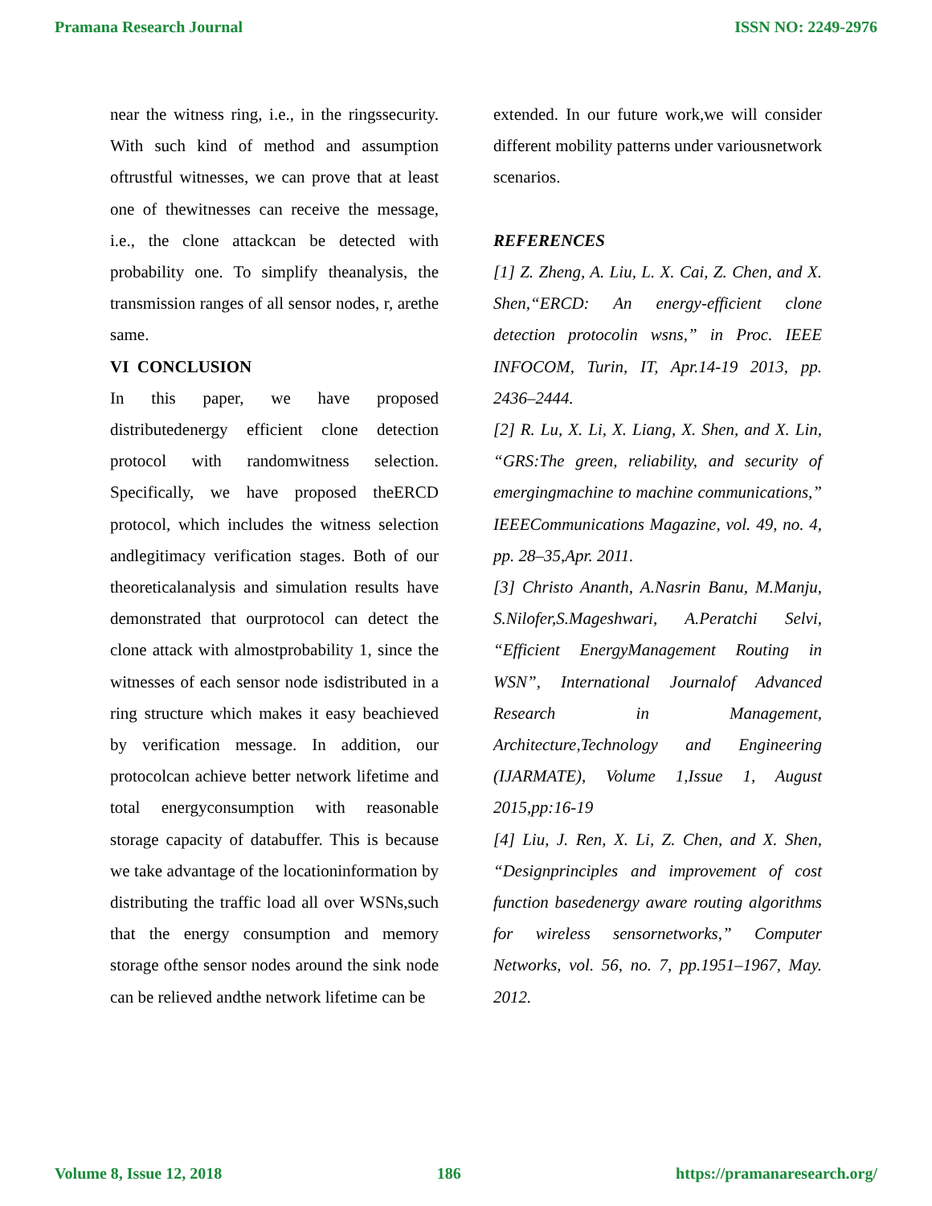Pramana Research Journal ISSN NO: 2249-2976
near the witness ring, i.e., in the ringssecurity. With such kind of method and assumption oftrustful witnesses, we can prove that at least one of thewitnesses can receive the message, i.e., the clone attackcan be detected with probability one. To simplify theanalysis, the transmission ranges of all sensor nodes, r, arethe same.
VI CONCLUSION
In this paper, we have proposed distributedenergy efficient clone detection protocol with randomwitness selection. Specifically, we have proposed theERCD protocol, which includes the witness selection andlegitimacy verification stages. Both of our theoreticalanalysis and simulation results have demonstrated that ourprotocol can detect the clone attack with almostprobability 1, since the witnesses of each sensor node isdistributed in a ring structure which makes it easy beachieved by verification message. In addition, our protocolcan achieve better network lifetime and total energyconsumption with reasonable storage capacity of databuffer. This is because we take advantage of the locationinformation by distributing the traffic load all over WSNs,such that the energy consumption and memory storage ofthe sensor nodes around the sink node can be relieved andthe network lifetime can be
extended. In our future work,we will consider different mobility patterns under variousnetwork scenarios.
REFERENCES
[1] Z. Zheng, A. Liu, L. X. Cai, Z. Chen, and X. Shen,“ERCD: An energy-efficient clone detection protocolin wsns,” in Proc. IEEE INFOCOM, Turin, IT, Apr.14-19 2013, pp. 2436–2444.
[2] R. Lu, X. Li, X. Liang, X. Shen, and X. Lin, “GRS:The green, reliability, and security of emergingmachine to machine communications,” IEEECommunications Magazine, vol. 49, no. 4, pp. 28–35,Apr. 2011.
[3] Christo Ananth, A.Nasrin Banu, M.Manju, S.Nilofer,S.Mageshwari, A.Peratchi Selvi, “Efficient EnergyManagement Routing in WSN”, International Journalof Advanced Research in Management, Architecture,Technology and Engineering (IJARMATE), Volume 1,Issue 1, August 2015,pp:16-19
[4] Liu, J. Ren, X. Li, Z. Chen, and X. Shen, “Designprinciples and improvement of cost function basedenergy aware routing algorithms for wireless sensornetworks,” Computer Networks, vol. 56, no. 7, pp.1951–1967, May. 2012.
Volume 8, Issue 12, 2018 186 https://pramanaresearch.org/